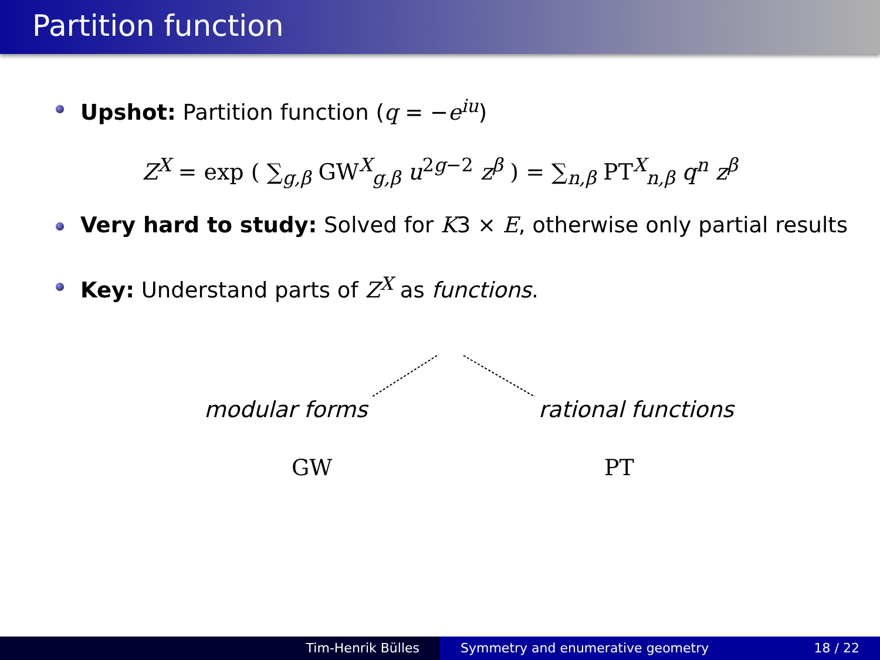Partition function
Upshot: Partition function (q = −e<sup>iu</sup>)
Z<sup>X</sup> = exp ( ∑<sub>g,β</sub> GW<sup>X</sup><sub>g,β</sub> u<sup>2g−2</sup> z<sup>β</sup> ) = ∑<sub>n,β</sub> PT<sup>X</sup><sub>n,β</sub> q<sup>n</sup> z<sup>β</sup>
Very hard to study: Solved for K3 × E, otherwise only partial results
Key: Understand parts of Z<sup>X</sup> as functions.
modular forms rational functions
GW PT
Tim-Henrik Bülles Symmetry and enumerative geometry 18 / 22